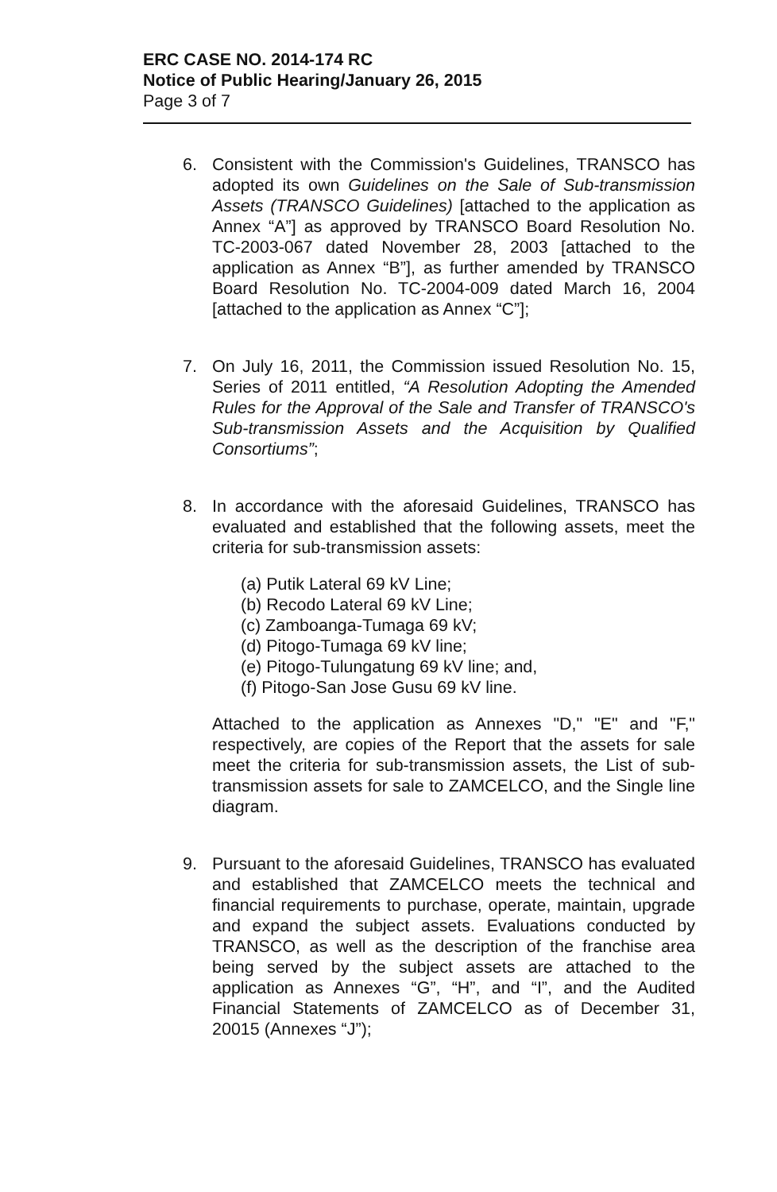ERC CASE NO. 2014-174 RC
Notice of Public Hearing/January 26, 2015
Page 3 of 7
6. Consistent with the Commission's Guidelines, TRANSCO has adopted its own Guidelines on the Sale of Sub-transmission Assets (TRANSCO Guidelines) [attached to the application as Annex “A”] as approved by TRANSCO Board Resolution No. TC-2003-067 dated November 28, 2003 [attached to the application as Annex “B”], as further amended by TRANSCO Board Resolution No. TC-2004-009 dated March 16, 2004 [attached to the application as Annex “C”];
7. On July 16, 2011, the Commission issued Resolution No. 15, Series of 2011 entitled, “A Resolution Adopting the Amended Rules for the Approval of the Sale and Transfer of TRANSCO's Sub-transmission Assets and the Acquisition by Qualified Consortiums”;
8. In accordance with the aforesaid Guidelines, TRANSCO has evaluated and established that the following assets, meet the criteria for sub-transmission assets:
(a) Putik Lateral 69 kV Line;
(b) Recodo Lateral 69 kV Line;
(c) Zamboanga-Tumaga 69 kV;
(d) Pitogo-Tumaga 69 kV line;
(e) Pitogo-Tulungatung 69 kV line; and,
(f) Pitogo-San Jose Gusu 69 kV line.
Attached to the application as Annexes "D," "E" and "F," respectively, are copies of the Report that the assets for sale meet the criteria for sub-transmission assets, the List of sub-transmission assets for sale to ZAMCELCO, and the Single line diagram.
9. Pursuant to the aforesaid Guidelines, TRANSCO has evaluated and established that ZAMCELCO meets the technical and financial requirements to purchase, operate, maintain, upgrade and expand the subject assets. Evaluations conducted by TRANSCO, as well as the description of the franchise area being served by the subject assets are attached to the application as Annexes “G”, “H”, and “I”, and the Audited Financial Statements of ZAMCELCO as of December 31, 20015 (Annexes “J”);